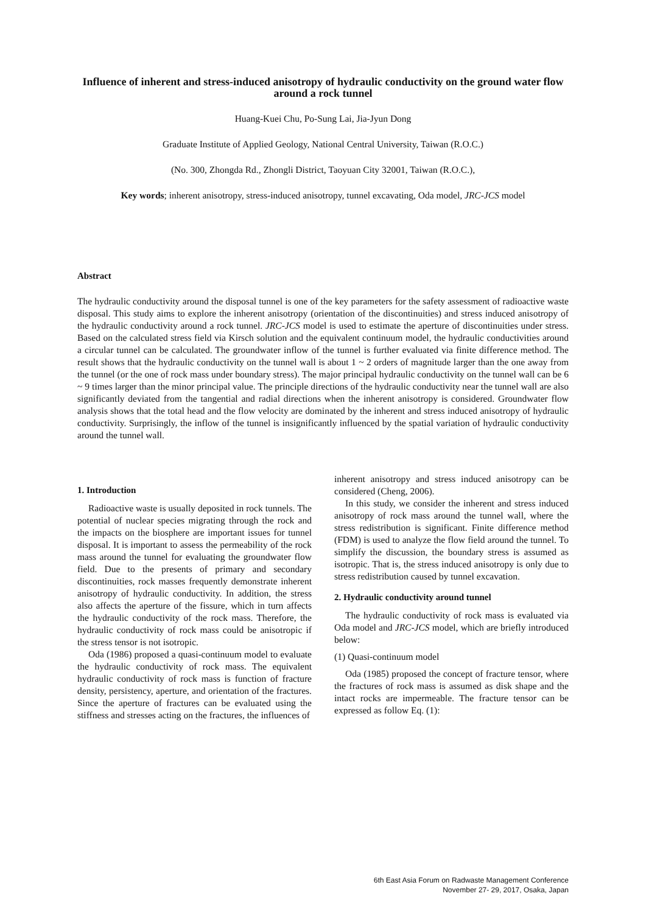Influence of inherent and stress-induced anisotropy of hydraulic conductivity on the ground water flow around a rock tunnel
Huang-Kuei Chu, Po-Sung Lai, Jia-Jyun Dong
Graduate Institute of Applied Geology, National Central University, Taiwan (R.O.C.)
(No. 300, Zhongda Rd., Zhongli District, Taoyuan City 32001, Taiwan (R.O.C.),
Key words; inherent anisotropy, stress-induced anisotropy, tunnel excavating, Oda model, JRC-JCS model
Abstract
The hydraulic conductivity around the disposal tunnel is one of the key parameters for the safety assessment of radioactive waste disposal. This study aims to explore the inherent anisotropy (orientation of the discontinuities) and stress induced anisotropy of the hydraulic conductivity around a rock tunnel. JRC-JCS model is used to estimate the aperture of discontinuities under stress. Based on the calculated stress field via Kirsch solution and the equivalent continuum model, the hydraulic conductivities around a circular tunnel can be calculated. The groundwater inflow of the tunnel is further evaluated via finite difference method. The result shows that the hydraulic conductivity on the tunnel wall is about 1 ~ 2 orders of magnitude larger than the one away from the tunnel (or the one of rock mass under boundary stress). The major principal hydraulic conductivity on the tunnel wall can be 6 ~ 9 times larger than the minor principal value. The principle directions of the hydraulic conductivity near the tunnel wall are also significantly deviated from the tangential and radial directions when the inherent anisotropy is considered. Groundwater flow analysis shows that the total head and the flow velocity are dominated by the inherent and stress induced anisotropy of hydraulic conductivity. Surprisingly, the inflow of the tunnel is insignificantly influenced by the spatial variation of hydraulic conductivity around the tunnel wall.
1. Introduction
Radioactive waste is usually deposited in rock tunnels. The potential of nuclear species migrating through the rock and the impacts on the biosphere are important issues for tunnel disposal. It is important to assess the permeability of the rock mass around the tunnel for evaluating the groundwater flow field. Due to the presents of primary and secondary discontinuities, rock masses frequently demonstrate inherent anisotropy of hydraulic conductivity. In addition, the stress also affects the aperture of the fissure, which in turn affects the hydraulic conductivity of the rock mass. Therefore, the hydraulic conductivity of rock mass could be anisotropic if the stress tensor is not isotropic.
Oda (1986) proposed a quasi-continuum model to evaluate the hydraulic conductivity of rock mass. The equivalent hydraulic conductivity of rock mass is function of fracture density, persistency, aperture, and orientation of the fractures. Since the aperture of fractures can be evaluated using the stiffness and stresses acting on the fractures, the influences of
inherent anisotropy and stress induced anisotropy can be considered (Cheng, 2006).
In this study, we consider the inherent and stress induced anisotropy of rock mass around the tunnel wall, where the stress redistribution is significant. Finite difference method (FDM) is used to analyze the flow field around the tunnel. To simplify the discussion, the boundary stress is assumed as isotropic. That is, the stress induced anisotropy is only due to stress redistribution caused by tunnel excavation.
2. Hydraulic conductivity around tunnel
The hydraulic conductivity of rock mass is evaluated via Oda model and JRC-JCS model, which are briefly introduced below:
(1) Quasi-continuum model
Oda (1985) proposed the concept of fracture tensor, where the fractures of rock mass is assumed as disk shape and the intact rocks are impermeable. The fracture tensor can be expressed as follow Eq. (1):
6th East Asia Forum on Radwaste Management Conference
November 27- 29, 2017, Osaka, Japan